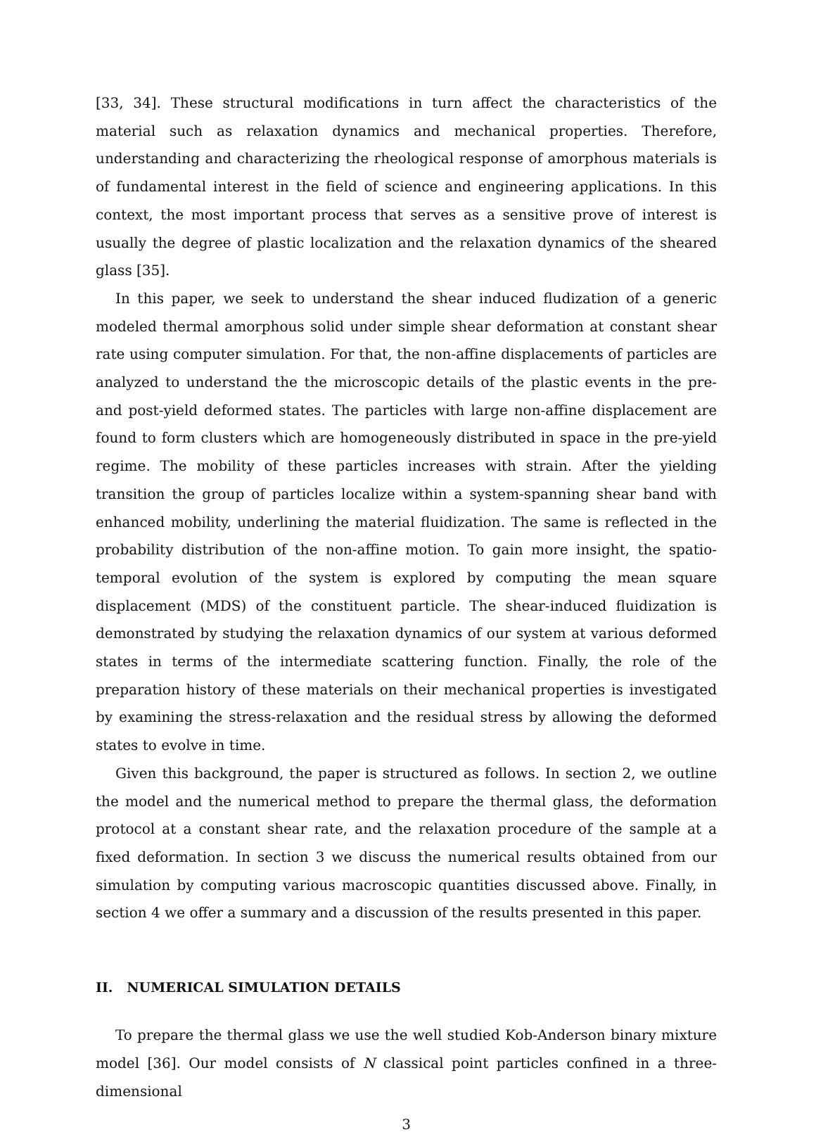[33, 34]. These structural modifications in turn affect the characteristics of the material such as relaxation dynamics and mechanical properties. Therefore, understanding and characterizing the rheological response of amorphous materials is of fundamental interest in the field of science and engineering applications. In this context, the most important process that serves as a sensitive prove of interest is usually the degree of plastic localization and the relaxation dynamics of the sheared glass [35].
In this paper, we seek to understand the shear induced fludization of a generic modeled thermal amorphous solid under simple shear deformation at constant shear rate using computer simulation. For that, the non-affine displacements of particles are analyzed to understand the the microscopic details of the plastic events in the pre- and post-yield deformed states. The particles with large non-affine displacement are found to form clusters which are homogeneously distributed in space in the pre-yield regime. The mobility of these particles increases with strain. After the yielding transition the group of particles localize within a system-spanning shear band with enhanced mobility, underlining the material fluidization. The same is reflected in the probability distribution of the non-affine motion. To gain more insight, the spatio-temporal evolution of the system is explored by computing the mean square displacement (MDS) of the constituent particle. The shear-induced fluidization is demonstrated by studying the relaxation dynamics of our system at various deformed states in terms of the intermediate scattering function. Finally, the role of the preparation history of these materials on their mechanical properties is investigated by examining the stress-relaxation and the residual stress by allowing the deformed states to evolve in time.
Given this background, the paper is structured as follows. In section 2, we outline the model and the numerical method to prepare the thermal glass, the deformation protocol at a constant shear rate, and the relaxation procedure of the sample at a fixed deformation. In section 3 we discuss the numerical results obtained from our simulation by computing various macroscopic quantities discussed above. Finally, in section 4 we offer a summary and a discussion of the results presented in this paper.
II. NUMERICAL SIMULATION DETAILS
To prepare the thermal glass we use the well studied Kob-Anderson binary mixture model [36]. Our model consists of N classical point particles confined in a three-dimensional
3